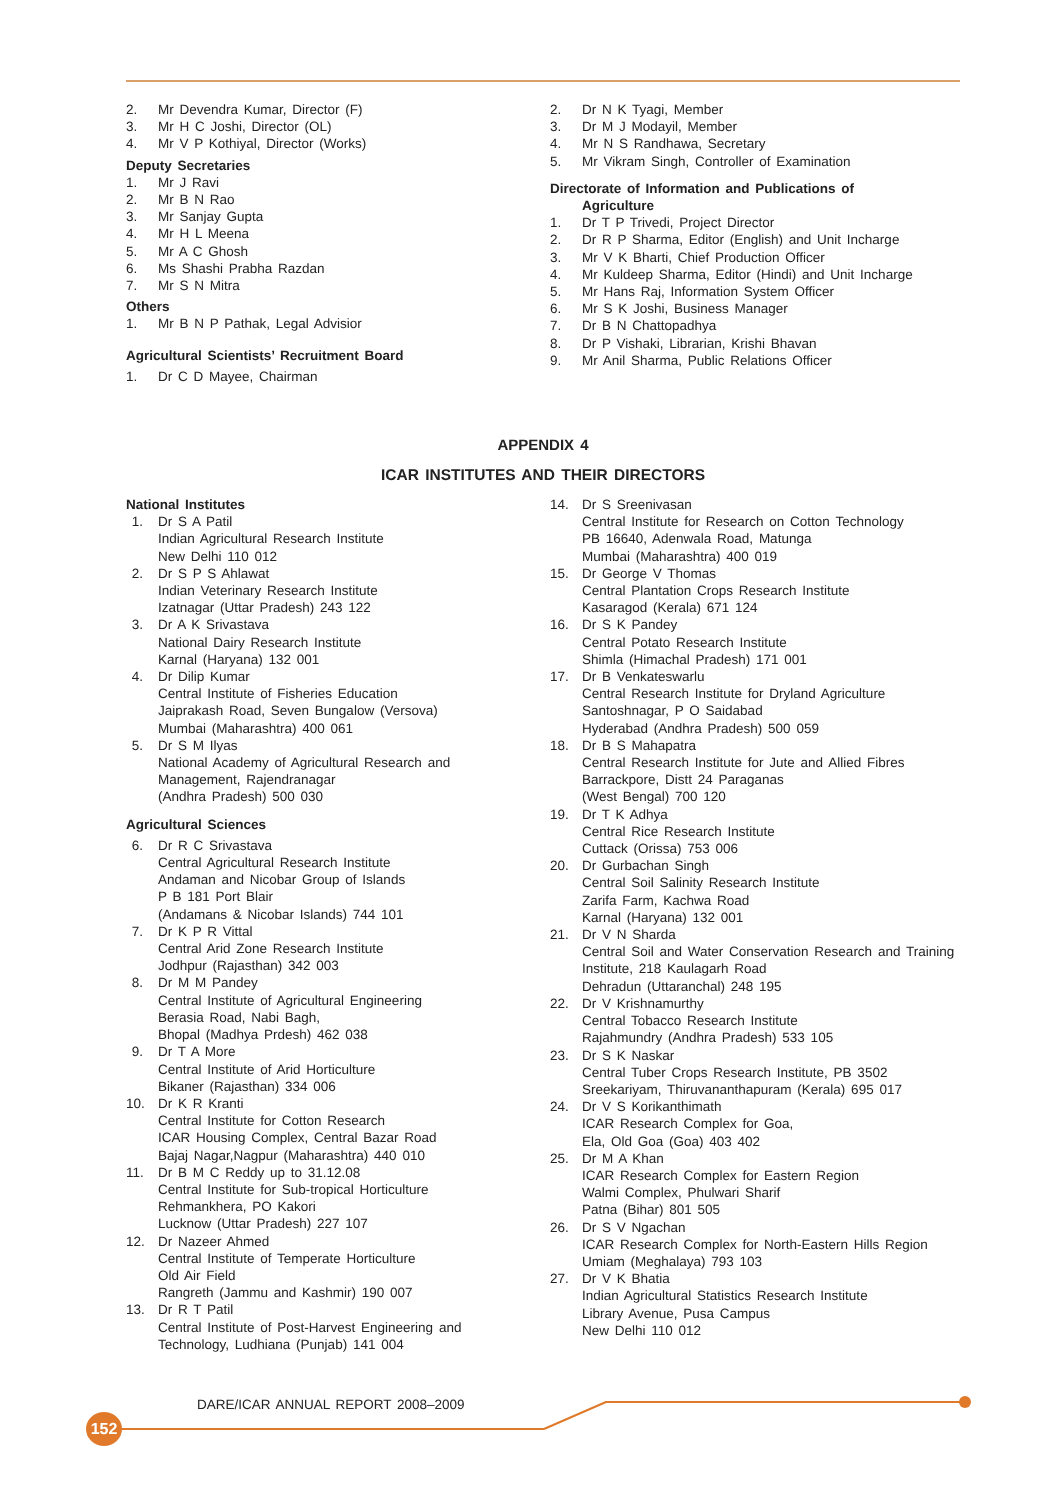2. Mr Devendra Kumar, Director (F)
3. Mr H C Joshi, Director (OL)
4. Mr V P Kothiyal, Director (Works)
Deputy Secretaries
1. Mr J Ravi
2. Mr B N Rao
3. Mr Sanjay Gupta
4. Mr H L Meena
5. Mr A C Ghosh
6. Ms Shashi Prabha Razdan
7. Mr S N Mitra
Others
1. Mr B N P Pathak, Legal Advisior
Agricultural Scientists’ Recruitment Board
1. Dr C D Mayee, Chairman
2. Dr N K Tyagi, Member
3. Dr M J Modayil, Member
4. Mr N S Randhawa, Secretary
5. Mr Vikram Singh, Controller of Examination
Directorate of Information and Publications of
Agriculture
1. Dr T P Trivedi, Project Director
2. Dr R P Sharma, Editor (English) and Unit Incharge
3. Mr V K Bharti, Chief Production Officer
4. Mr Kuldeep Sharma, Editor (Hindi) and Unit Incharge
5. Mr Hans Raj, Information System Officer
6. Mr S K Joshi, Business Manager
7. Dr B N Chattopadhya
8. Dr P Vishaki, Librarian, Krishi Bhavan
9. Mr Anil Sharma, Public Relations Officer
APPENDIX 4
ICAR INSTITUTES AND THEIR DIRECTORS
National Institutes
1. Dr S A Patil
Indian Agricultural Research Institute
New Delhi 110 012
2. Dr S P S Ahlawat
Indian Veterinary Research Institute
Izatnagar (Uttar Pradesh) 243 122
3. Dr A K Srivastava
National Dairy Research Institute
Karnal (Haryana) 132 001
4. Dr Dilip Kumar
Central Institute of Fisheries Education
Jaiprakash Road, Seven Bungalow (Versova)
Mumbai (Maharashtra) 400 061
5. Dr S M Ilyas
National Academy of Agricultural Research and Management, Rajendranagar
(Andhra Pradesh) 500 030
Agricultural Sciences
6. Dr R C Srivastava
Central Agricultural Research Institute
Andaman and Nicobar Group of Islands
P B 181 Port Blair
(Andamans & Nicobar Islands) 744 101
7. Dr K P R Vittal
Central Arid Zone Research Institute
Jodhpur (Rajasthan) 342 003
8. Dr M M Pandey
Central Institute of Agricultural Engineering
Berasia Road, Nabi Bagh,
Bhopal (Madhya Prdesh) 462 038
9. Dr T A More
Central Institute of Arid Horticulture
Bikaner (Rajasthan) 334 006
10. Dr K R Kranti
Central Institute for Cotton Research
ICAR Housing Complex, Central Bazar Road
Bajaj Nagar,Nagpur (Maharashtra) 440 010
11. Dr B M C Reddy up to 31.12.08
Central Institute for Sub-tropical Horticulture
Rehmankhera, PO Kakori
Lucknow (Uttar Pradesh) 227 107
12. Dr Nazeer Ahmed
Central Institute of Temperate Horticulture
Old Air Field
Rangreth (Jammu and Kashmir) 190 007
13. Dr R T Patil
Central Institute of Post-Harvest Engineering and Technology, Ludhiana (Punjab) 141 004
14. Dr S Sreenivasan
Central Institute for Research on Cotton Technology
PB 16640, Adenwala Road, Matunga
Mumbai (Maharashtra) 400 019
15. Dr George V Thomas
Central Plantation Crops Research Institute
Kasaragod (Kerala) 671 124
16. Dr S K Pandey
Central Potato Research Institute
Shimla (Himachal Pradesh) 171 001
17. Dr B Venkateswarlu
Central Research Institute for Dryland Agriculture
Santoshnagar, P O Saidabad
Hyderabad (Andhra Pradesh) 500 059
18. Dr B S Mahapatra
Central Research Institute for Jute and Allied Fibres
Barrackpore, Distt 24 Paraganas
(West Bengal) 700 120
19. Dr T K Adhya
Central Rice Research Institute
Cuttack (Orissa) 753 006
20. Dr Gurbachan Singh
Central Soil Salinity Research Institute
Zarifa Farm, Kachwa Road
Karnal (Haryana) 132 001
21. Dr V N Sharda
Central Soil and Water Conservation Research and Training Institute, 218 Kaulagarh Road
Dehradun (Uttaranchal) 248 195
22. Dr V Krishnamurthy
Central Tobacco Research Institute
Rajahmundry (Andhra Pradesh) 533 105
23. Dr S K Naskar
Central Tuber Crops Research Institute, PB 3502
Sreekariyam, Thiruvananthapuram (Kerala) 695 017
24. Dr V S Korikanthimath
ICAR Research Complex for Goa,
Ela, Old Goa (Goa) 403 402
25. Dr M A Khan
ICAR Research Complex for Eastern Region
Walmi Complex, Phulwari Sharif
Patna (Bihar) 801 505
26. Dr S V Ngachan
ICAR Research Complex for North-Eastern Hills Region
Umiam (Meghalaya) 793 103
27. Dr V K Bhatia
Indian Agricultural Statistics Research Institute
Library Avenue, Pusa Campus
New Delhi 110 012
DARE/ICAR ANNUAL REPORT 2008–2009
152